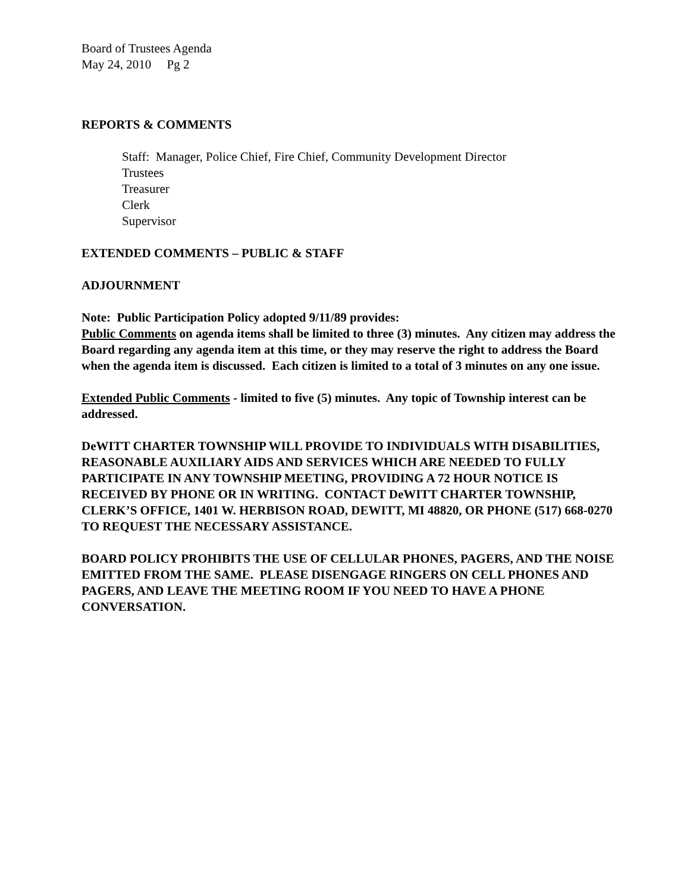Board of Trustees Agenda
May 24, 2010 Pg 2
REPORTS & COMMENTS
Staff: Manager, Police Chief, Fire Chief, Community Development Director
Trustees
Treasurer
Clerk
Supervisor
EXTENDED COMMENTS – PUBLIC & STAFF
ADJOURNMENT
Note: Public Participation Policy adopted 9/11/89 provides:
Public Comments on agenda items shall be limited to three (3) minutes. Any citizen may address the Board regarding any agenda item at this time, or they may reserve the right to address the Board when the agenda item is discussed. Each citizen is limited to a total of 3 minutes on any one issue.
Extended Public Comments - limited to five (5) minutes. Any topic of Township interest can be addressed.
DeWITT CHARTER TOWNSHIP WILL PROVIDE TO INDIVIDUALS WITH DISABILITIES, REASONABLE AUXILIARY AIDS AND SERVICES WHICH ARE NEEDED TO FULLY PARTICIPATE IN ANY TOWNSHIP MEETING, PROVIDING A 72 HOUR NOTICE IS RECEIVED BY PHONE OR IN WRITING. CONTACT DeWITT CHARTER TOWNSHIP, CLERK’S OFFICE, 1401 W. HERBISON ROAD, DEWITT, MI 48820, OR PHONE (517) 668-0270 TO REQUEST THE NECESSARY ASSISTANCE.
BOARD POLICY PROHIBITS THE USE OF CELLULAR PHONES, PAGERS, AND THE NOISE EMITTED FROM THE SAME. PLEASE DISENGAGE RINGERS ON CELL PHONES AND PAGERS, AND LEAVE THE MEETING ROOM IF YOU NEED TO HAVE A PHONE CONVERSATION.